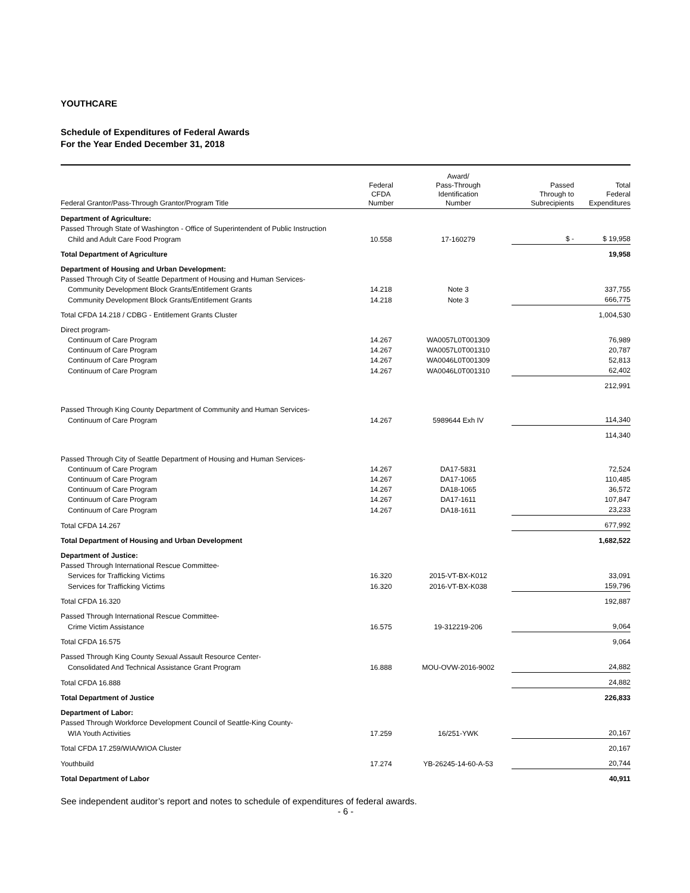YOUTHCARE
Schedule of Expenditures of Federal Awards
For the Year Ended December 31, 2018
| Federal Grantor/Pass-Through Grantor/Program Title | Federal CFDA Number | Award/ Pass-Through Identification Number | Passed Through to Subrecipients | Total Federal Expenditures |
| --- | --- | --- | --- | --- |
| Department of Agriculture: | | | | |
| Passed Through State of Washington - Office of Superintendent of Public Instruction | | | | |
| Child and Adult Care Food Program | 10.558 | 17-160279 | $ - | $ 19,958 |
| Total Department of Agriculture | | | | 19,958 |
| Department of Housing and Urban Development: | | | | |
| Passed Through City of Seattle Department of Housing and Human Services- | | | | |
| Community Development Block Grants/Entitlement Grants | 14.218 | Note 3 | | 337,755 |
| Community Development Block Grants/Entitlement Grants | 14.218 | Note 3 | | 666,775 |
| Total CFDA 14.218 / CDBG - Entitlement Grants Cluster | | | | 1,004,530 |
| Direct program- | | | | |
| Continuum of Care Program | 14.267 | WA0057L0T001309 | | 76,989 |
| Continuum of Care Program | 14.267 | WA0057L0T001310 | | 20,787 |
| Continuum of Care Program | 14.267 | WA0046L0T001309 | | 52,813 |
| Continuum of Care Program | 14.267 | WA0046L0T001310 | | 62,402 |
| | | | | 212,991 |
| Passed Through King County Department of Community and Human Services- | | | | |
| Continuum of Care Program | 14.267 | 5989644 Exh IV | | 114,340 |
| | | | | 114,340 |
| Passed Through City of Seattle Department of Housing and Human Services- | | | | |
| Continuum of Care Program | 14.267 | DA17-5831 | | 72,524 |
| Continuum of Care Program | 14.267 | DA17-1065 | | 110,485 |
| Continuum of Care Program | 14.267 | DA18-1065 | | 36,572 |
| Continuum of Care Program | 14.267 | DA17-1611 | | 107,847 |
| Continuum of Care Program | 14.267 | DA18-1611 | | 23,233 |
| Total CFDA 14.267 | | | | 677,992 |
| Total Department of Housing and Urban Development | | | | 1,682,522 |
| Department of Justice: | | | | |
| Passed Through International Rescue Committee- | | | | |
| Services for Trafficking Victims | 16.320 | 2015-VT-BX-K012 | | 33,091 |
| Services for Trafficking Victims | 16.320 | 2016-VT-BX-K038 | | 159,796 |
| Total CFDA 16.320 | | | | 192,887 |
| Passed Through International Rescue Committee- | | | | |
| Crime Victim Assistance | 16.575 | 19-312219-206 | | 9,064 |
| Total CFDA 16.575 | | | | 9,064 |
| Passed Through King County Sexual Assault Resource Center- | | | | |
| Consolidated And Technical Assistance Grant Program | 16.888 | MOU-OVW-2016-9002 | | 24,882 |
| Total CFDA 16.888 | | | | 24,882 |
| Total Department of Justice | | | | 226,833 |
| Department of Labor: | | | | |
| Passed Through Workforce Development Council of Seattle-King County- | | | | |
| WIA Youth Activities | 17.259 | 16/251-YWK | | 20,167 |
| Total CFDA 17.259/WIA/WIOA Cluster | | | | 20,167 |
| Youthbuild | 17.274 | YB-26245-14-60-A-53 | | 20,744 |
| Total Department of Labor | | | | 40,911 |
See independent auditor’s report and notes to schedule of expenditures of federal awards.
- 6 -